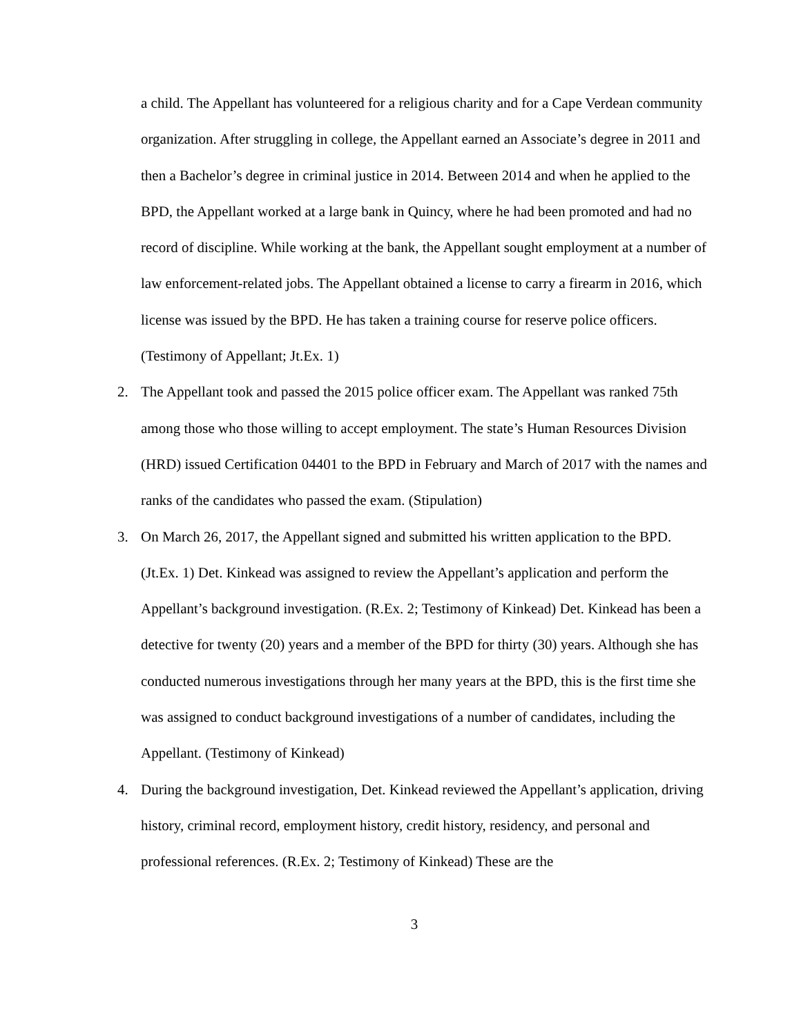a child. The Appellant has volunteered for a religious charity and for a Cape Verdean community organization. After struggling in college, the Appellant earned an Associate’s degree in 2011 and then a Bachelor’s degree in criminal justice in 2014. Between 2014 and when he applied to the BPD, the Appellant worked at a large bank in Quincy, where he had been promoted and had no record of discipline. While working at the bank, the Appellant sought employment at a number of law enforcement-related jobs. The Appellant obtained a license to carry a firearm in 2016, which license was issued by the BPD. He has taken a training course for reserve police officers. (Testimony of Appellant; Jt.Ex. 1)
2. The Appellant took and passed the 2015 police officer exam. The Appellant was ranked 75th among those who those willing to accept employment. The state’s Human Resources Division (HRD) issued Certification 04401 to the BPD in February and March of 2017 with the names and ranks of the candidates who passed the exam. (Stipulation)
3. On March 26, 2017, the Appellant signed and submitted his written application to the BPD. (Jt.Ex. 1) Det. Kinkead was assigned to review the Appellant’s application and perform the Appellant’s background investigation. (R.Ex. 2; Testimony of Kinkead) Det. Kinkead has been a detective for twenty (20) years and a member of the BPD for thirty (30) years. Although she has conducted numerous investigations through her many years at the BPD, this is the first time she was assigned to conduct background investigations of a number of candidates, including the Appellant. (Testimony of Kinkead)
4. During the background investigation, Det. Kinkead reviewed the Appellant’s application, driving history, criminal record, employment history, credit history, residency, and personal and professional references. (R.Ex. 2; Testimony of Kinkead) These are the
3